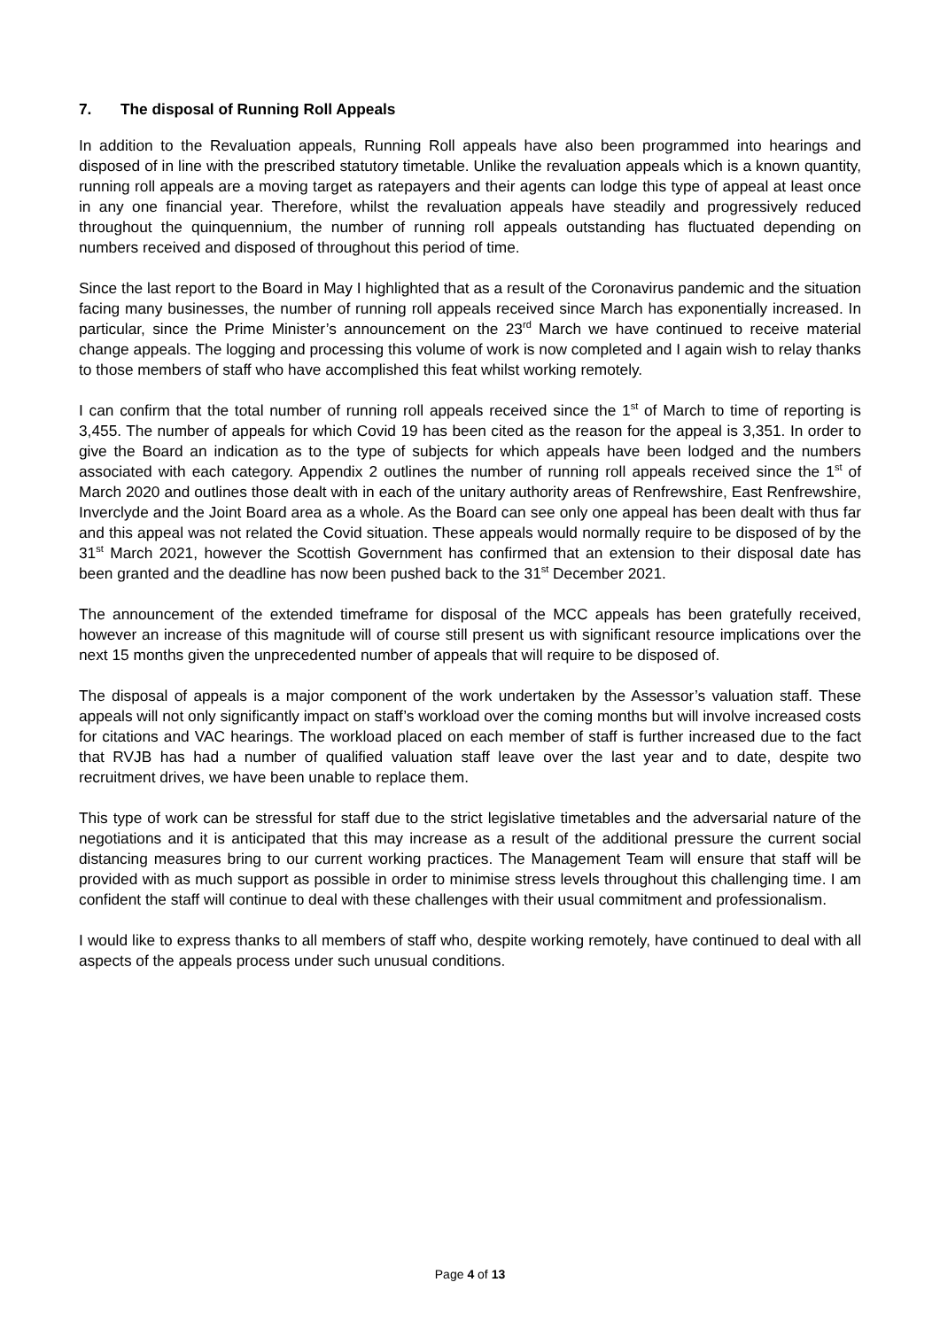7. The disposal of Running Roll Appeals
In addition to the Revaluation appeals, Running Roll appeals have also been programmed into hearings and disposed of in line with the prescribed statutory timetable. Unlike the revaluation appeals which is a known quantity, running roll appeals are a moving target as ratepayers and their agents can lodge this type of appeal at least once in any one financial year. Therefore, whilst the revaluation appeals have steadily and progressively reduced throughout the quinquennium, the number of running roll appeals outstanding has fluctuated depending on numbers received and disposed of throughout this period of time.
Since the last report to the Board in May I highlighted that as a result of the Coronavirus pandemic and the situation facing many businesses, the number of running roll appeals received since March has exponentially increased. In particular, since the Prime Minister’s announcement on the 23<sup>rd</sup> March we have continued to receive material change appeals. The logging and processing this volume of work is now completed and I again wish to relay thanks to those members of staff who have accomplished this feat whilst working remotely.
I can confirm that the total number of running roll appeals received since the 1<sup>st</sup> of March to time of reporting is 3,455. The number of appeals for which Covid 19 has been cited as the reason for the appeal is 3,351. In order to give the Board an indication as to the type of subjects for which appeals have been lodged and the numbers associated with each category. Appendix 2 outlines the number of running roll appeals received since the 1<sup>st</sup> of March 2020 and outlines those dealt with in each of the unitary authority areas of Renfrewshire, East Renfrewshire, Inverclyde and the Joint Board area as a whole. As the Board can see only one appeal has been dealt with thus far and this appeal was not related the Covid situation. These appeals would normally require to be disposed of by the 31<sup>st</sup> March 2021, however the Scottish Government has confirmed that an extension to their disposal date has been granted and the deadline has now been pushed back to the 31<sup>st</sup> December 2021.
The announcement of the extended timeframe for disposal of the MCC appeals has been gratefully received, however an increase of this magnitude will of course still present us with significant resource implications over the next 15 months given the unprecedented number of appeals that will require to be disposed of.
The disposal of appeals is a major component of the work undertaken by the Assessor’s valuation staff. These appeals will not only significantly impact on staff’s workload over the coming months but will involve increased costs for citations and VAC hearings. The workload placed on each member of staff is further increased due to the fact that RVJB has had a number of qualified valuation staff leave over the last year and to date, despite two recruitment drives, we have been unable to replace them.
This type of work can be stressful for staff due to the strict legislative timetables and the adversarial nature of the negotiations and it is anticipated that this may increase as a result of the additional pressure the current social distancing measures bring to our current working practices. The Management Team will ensure that staff will be provided with as much support as possible in order to minimise stress levels throughout this challenging time. I am confident the staff will continue to deal with these challenges with their usual commitment and professionalism.
I would like to express thanks to all members of staff who, despite working remotely, have continued to deal with all aspects of the appeals process under such unusual conditions.
Page 4 of 13